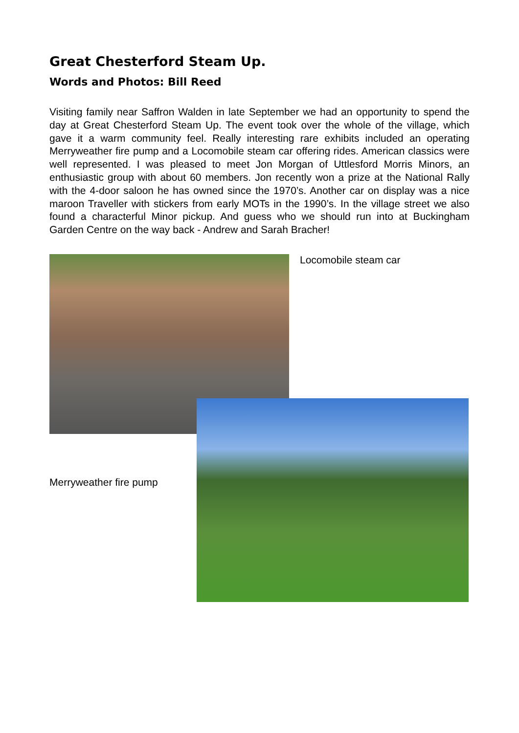Great Chesterford Steam Up.
Words and Photos: Bill Reed
Visiting family near Saffron Walden in late September we had an opportunity to spend the day at Great Chesterford Steam Up. The event took over the whole of the village, which gave it a warm community feel. Really interesting rare exhibits included an operating Merryweather fire pump and a Locomobile steam car offering rides. American classics were well represented. I was pleased to meet Jon Morgan of Uttlesford Morris Minors, an enthusiastic group with about 60 members. Jon recently won a prize at the National Rally with the 4-door saloon he has owned since the 1970’s. Another car on display was a nice maroon Traveller with stickers from early MOTs in the 1990’s. In the village street we also found a characterful Minor pickup. And guess who we should run into at Buckingham Garden Centre on the way back - Andrew and Sarah Bracher!
Locomobile steam car
Merryweather fire pump